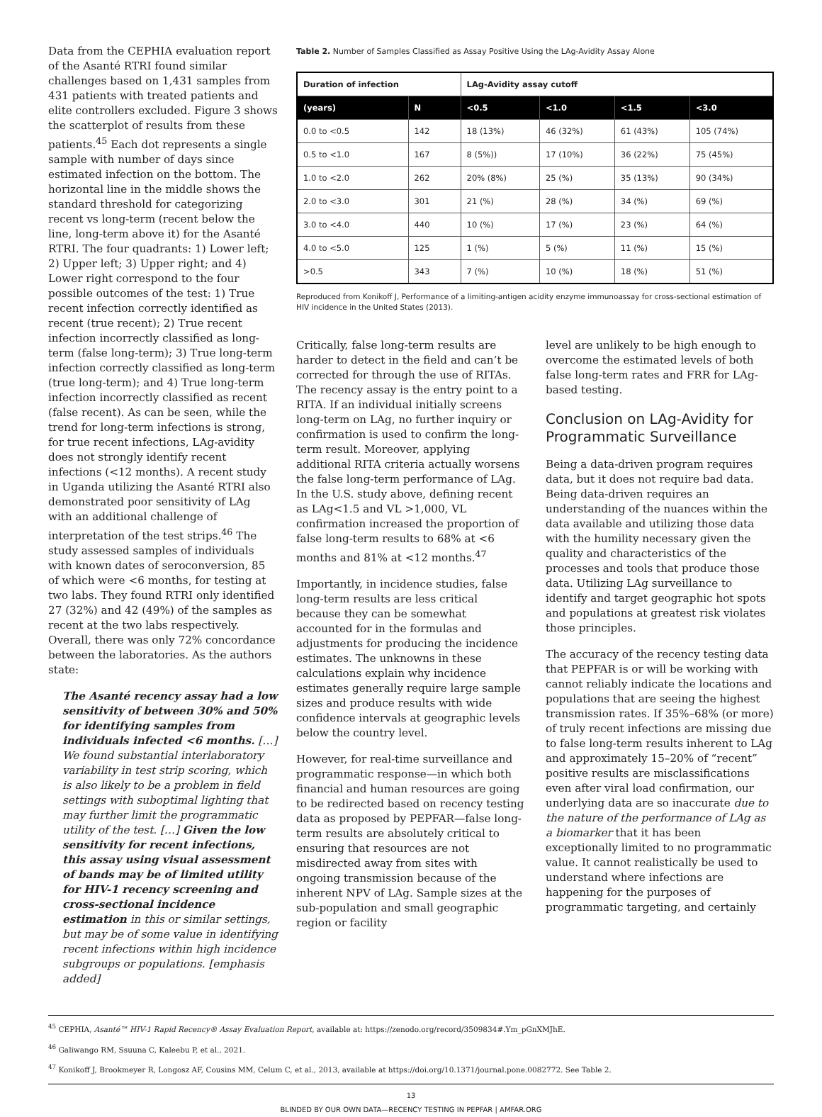Data from the CEPHIA evaluation report of the Asanté RTRI found similar challenges based on 1,431 samples from 431 patients with treated patients and elite controllers excluded. Figure 3 shows the scatterplot of results from these patients.<sup>45</sup> Each dot represents a single sample with number of days since estimated infection on the bottom. The horizontal line in the middle shows the standard threshold for categorizing recent vs long-term (recent below the line, long-term above it) for the Asanté RTRI. The four quadrants: 1) Lower left; 2) Upper left; 3) Upper right; and 4) Lower right correspond to the four possible outcomes of the test: 1) True recent infection correctly identified as recent (true recent); 2) True recent infection incorrectly classified as long-term (false long-term); 3) True long-term infection correctly classified as long-term (true long-term); and 4) True long-term infection incorrectly classified as recent (false recent). As can be seen, while the trend for long-term infections is strong, for true recent infections, LAg-avidity does not strongly identify recent infections (<12 months). A recent study in Uganda utilizing the Asanté RTRI also demonstrated poor sensitivity of LAg with an additional challenge of interpretation of the test strips.<sup>46</sup> The study assessed samples of individuals with known dates of seroconversion, 85 of which were <6 months, for testing at two labs. They found RTRI only identified 27 (32%) and 42 (49%) of the samples as recent at the two labs respectively. Overall, there was only 72% concordance between the laboratories. As the authors state:
The Asanté recency assay had a low sensitivity of between 30% and 50% for identifying samples from individuals infected <6 months. […] We found substantial interlaboratory variability in test strip scoring, which is also likely to be a problem in field settings with suboptimal lighting that may further limit the programmatic utility of the test. […] Given the low sensitivity for recent infections, this assay using visual assessment of bands may be of limited utility for HIV-1 recency screening and cross-sectional incidence estimation in this or similar settings, but may be of some value in identifying recent infections within high incidence subgroups or populations. [emphasis added]
Table 2. Number of Samples Classified as Assay Positive Using the LAg-Avidity Assay Alone
| Duration of infection | | LAg-Avidity assay cutoff | | | |
| --- | --- | --- | --- | --- | --- |
| (years) | N | <0.5 | <1.0 | <1.5 | <3.0 |
| 0.0 to <0.5 | 142 | 18 (13%) | 46 (32%) | 61 (43%) | 105 (74%) |
| 0.5 to <1.0 | 167 | 8 (5%)) | 17 (10%) | 36 (22%) | 75 (45%) |
| 1.0 to <2.0 | 262 | 20% (8%) | 25 (%) | 35 (13%) | 90 (34%) |
| 2.0 to <3.0 | 301 | 21 (%) | 28 (%) | 34 (%) | 69 (%) |
| 3.0 to <4.0 | 440 | 10 (%) | 17 (%) | 23 (%) | 64 (%) |
| 4.0 to <5.0 | 125 | 1 (%) | 5 (%) | 11 (%) | 15 (%) |
| >0.5 | 343 | 7 (%) | 10 (%) | 18 (%) | 51 (%) |
Reproduced from Konikoff J, Performance of a limiting-antigen acidity enzyme immunoassay for cross-sectional estimation of HIV incidence in the United States (2013).
Critically, false long-term results are harder to detect in the field and can’t be corrected for through the use of RITAs. The recency assay is the entry point to a RITA. If an individual initially screens long-term on LAg, no further inquiry or confirmation is used to confirm the long-term result. Moreover, applying additional RITA criteria actually worsens the false long-term performance of LAg. In the U.S. study above, defining recent as LAg<1.5 and VL >1,000, VL confirmation increased the proportion of false long-term results to 68% at <6 months and 81% at <12 months.<sup>47</sup>
Importantly, in incidence studies, false long-term results are less critical because they can be somewhat accounted for in the formulas and adjustments for producing the incidence estimates. The unknowns in these calculations explain why incidence estimates generally require large sample sizes and produce results with wide confidence intervals at geographic levels below the country level.
However, for real-time surveillance and programmatic response—in which both financial and human resources are going to be redirected based on recency testing data as proposed by PEPFAR—false long-term results are absolutely critical to ensuring that resources are not misdirected away from sites with ongoing transmission because of the inherent NPV of LAg. Sample sizes at the sub-population and small geographic region or facility
level are unlikely to be high enough to overcome the estimated levels of both false long-term rates and FRR for LAg-based testing.
Conclusion on LAg-Avidity for Programmatic Surveillance
Being a data-driven program requires data, but it does not require bad data. Being data-driven requires an understanding of the nuances within the data available and utilizing those data with the humility necessary given the quality and characteristics of the processes and tools that produce those data. Utilizing LAg surveillance to identify and target geographic hot spots and populations at greatest risk violates those principles.
The accuracy of the recency testing data that PEPFAR is or will be working with cannot reliably indicate the locations and populations that are seeing the highest transmission rates. If 35%–68% (or more) of truly recent infections are missing due to false long-term results inherent to LAg and approximately 15–20% of “recent” positive results are misclassifications even after viral load confirmation, our underlying data are so inaccurate due to the nature of the performance of LAg as a biomarker that it has been exceptionally limited to no programmatic value. It cannot realistically be used to understand where infections are happening for the purposes of programmatic targeting, and certainly
<sup>45</sup> CEPHIA, Asanté™ HIV-1 Rapid Recency® Assay Evaluation Report, available at: https://zenodo.org/record/3509834#.Ym_pGnXMJhE.
<sup>46</sup> Galiwango RM, Ssuuna C, Kaleebu P, et al., 2021.
<sup>47</sup> Konikoff J, Brookmeyer R, Longosz AF, Cousins MM, Celum C, et al., 2013, available at https://doi.org/10.1371/journal.pone.0082772. See Table 2.
13
BLINDED BY OUR OWN DATA—RECENCY TESTING IN PEPFAR | AMFAR.ORG